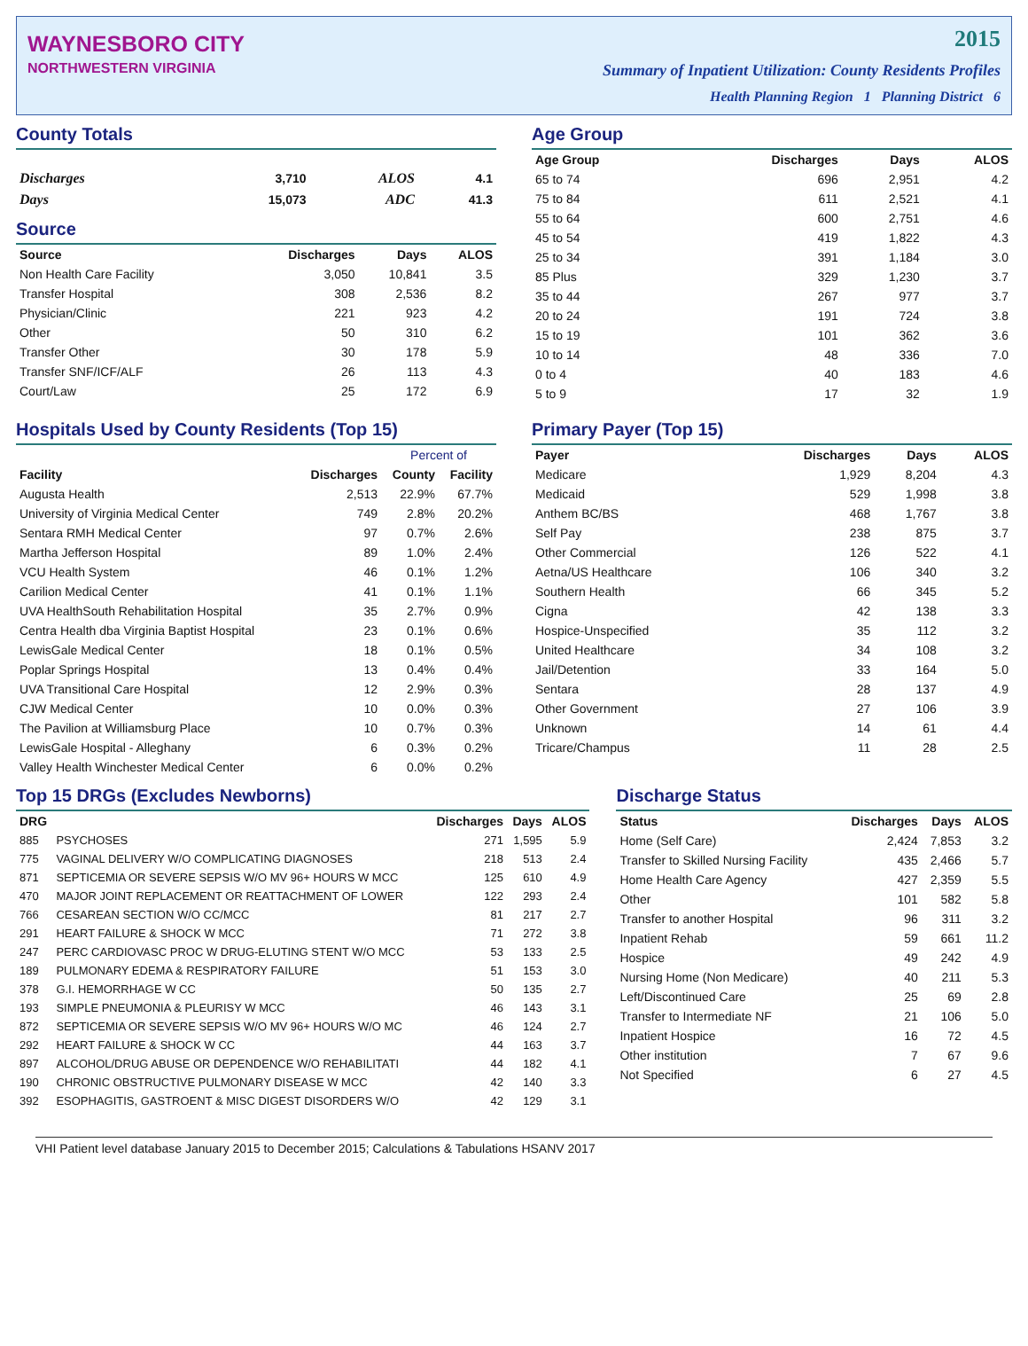WAYNESBORO CITY
NORTHWESTERN VIRGINIA
2015
Summary of Inpatient Utilization: County Residents Profiles
Health Planning Region 1 Planning District 6
County Totals
| Discharges | 3,710 | ALOS | 4.1 |
| Days | 15,073 | ADC | 41.3 |
Source
| Source | Discharges | Days | ALOS |
| --- | --- | --- | --- |
| Non Health Care Facility | 3,050 | 10,841 | 3.5 |
| Transfer Hospital | 308 | 2,536 | 8.2 |
| Physician/Clinic | 221 | 923 | 4.2 |
| Other | 50 | 310 | 6.2 |
| Transfer Other | 30 | 178 | 5.9 |
| Transfer SNF/ICF/ALF | 26 | 113 | 4.3 |
| Court/Law | 25 | 172 | 6.9 |
Age Group
| Age Group | Discharges | Days | ALOS |
| --- | --- | --- | --- |
| 65 to 74 | 696 | 2,951 | 4.2 |
| 75 to 84 | 611 | 2,521 | 4.1 |
| 55 to 64 | 600 | 2,751 | 4.6 |
| 45 to 54 | 419 | 1,822 | 4.3 |
| 25 to 34 | 391 | 1,184 | 3.0 |
| 85 Plus | 329 | 1,230 | 3.7 |
| 35 to 44 | 267 | 977 | 3.7 |
| 20 to 24 | 191 | 724 | 3.8 |
| 15 to 19 | 101 | 362 | 3.6 |
| 10 to 14 | 48 | 336 | 7.0 |
| 0 to 4 | 40 | 183 | 4.6 |
| 5 to 9 | 17 | 32 | 1.9 |
Hospitals Used by County Residents (Top 15)
| | | Percent of | |
| --- | --- | --- | --- |
| Facility | Discharges | County | Facility |
| Augusta Health | 2,513 | 22.9% | 67.7% |
| University of Virginia Medical Center | 749 | 2.8% | 20.2% |
| Sentara RMH Medical Center | 97 | 0.7% | 2.6% |
| Martha Jefferson Hospital | 89 | 1.0% | 2.4% |
| VCU Health System | 46 | 0.1% | 1.2% |
| Carilion Medical Center | 41 | 0.1% | 1.1% |
| UVA HealthSouth Rehabilitation Hospital | 35 | 2.7% | 0.9% |
| Centra Health dba Virginia Baptist Hospital | 23 | 0.1% | 0.6% |
| LewisGale Medical Center | 18 | 0.1% | 0.5% |
| Poplar Springs Hospital | 13 | 0.4% | 0.4% |
| UVA Transitional Care Hospital | 12 | 2.9% | 0.3% |
| CJW Medical Center | 10 | 0.0% | 0.3% |
| The Pavilion at Williamsburg Place | 10 | 0.7% | 0.3% |
| LewisGale Hospital - Alleghany | 6 | 0.3% | 0.2% |
| Valley Health Winchester Medical Center | 6 | 0.0% | 0.2% |
Primary Payer (Top 15)
| Payer | Discharges | Days | ALOS |
| --- | --- | --- | --- |
| Medicare | 1,929 | 8,204 | 4.3 |
| Medicaid | 529 | 1,998 | 3.8 |
| Anthem BC/BS | 468 | 1,767 | 3.8 |
| Self Pay | 238 | 875 | 3.7 |
| Other Commercial | 126 | 522 | 4.1 |
| Aetna/US Healthcare | 106 | 340 | 3.2 |
| Southern Health | 66 | 345 | 5.2 |
| Cigna | 42 | 138 | 3.3 |
| Hospice-Unspecified | 35 | 112 | 3.2 |
| United Healthcare | 34 | 108 | 3.2 |
| Jail/Detention | 33 | 164 | 5.0 |
| Sentara | 28 | 137 | 4.9 |
| Other Government | 27 | 106 | 3.9 |
| Unknown | 14 | 61 | 4.4 |
| Tricare/Champus | 11 | 28 | 2.5 |
Top 15 DRGs (Excludes Newborns)
| DRG | | Discharges | Days | ALOS |
| --- | --- | --- | --- | --- |
| 885 | PSYCHOSES | 271 | 1,595 | 5.9 |
| 775 | VAGINAL DELIVERY W/O COMPLICATING DIAGNOSES | 218 | 513 | 2.4 |
| 871 | SEPTICEMIA OR SEVERE SEPSIS W/O MV 96+ HOURS W MCC | 125 | 610 | 4.9 |
| 470 | MAJOR JOINT REPLACEMENT OR REATTACHMENT OF LOWER | 122 | 293 | 2.4 |
| 766 | CESAREAN SECTION W/O CC/MCC | 81 | 217 | 2.7 |
| 291 | HEART FAILURE & SHOCK W MCC | 71 | 272 | 3.8 |
| 247 | PERC CARDIOVASC PROC W DRUG-ELUTING STENT W/O MCC | 53 | 133 | 2.5 |
| 189 | PULMONARY EDEMA & RESPIRATORY FAILURE | 51 | 153 | 3.0 |
| 378 | G.I. HEMORRHAGE W CC | 50 | 135 | 2.7 |
| 193 | SIMPLE PNEUMONIA & PLEURISY W MCC | 46 | 143 | 3.1 |
| 872 | SEPTICEMIA OR SEVERE SEPSIS W/O MV 96+ HOURS W/O MC | 46 | 124 | 2.7 |
| 292 | HEART FAILURE & SHOCK W CC | 44 | 163 | 3.7 |
| 897 | ALCOHOL/DRUG ABUSE OR DEPENDENCE W/O REHABILITATI | 44 | 182 | 4.1 |
| 190 | CHRONIC OBSTRUCTIVE PULMONARY DISEASE W MCC | 42 | 140 | 3.3 |
| 392 | ESOPHAGITIS, GASTROENT & MISC DIGEST DISORDERS W/O | 42 | 129 | 3.1 |
Discharge Status
| Status | Discharges | Days | ALOS |
| --- | --- | --- | --- |
| Home (Self Care) | 2,424 | 7,853 | 3.2 |
| Transfer to Skilled Nursing Facility | 435 | 2,466 | 5.7 |
| Home Health Care Agency | 427 | 2,359 | 5.5 |
| Other | 101 | 582 | 5.8 |
| Transfer to another Hospital | 96 | 311 | 3.2 |
| Inpatient Rehab | 59 | 661 | 11.2 |
| Hospice | 49 | 242 | 4.9 |
| Nursing Home (Non Medicare) | 40 | 211 | 5.3 |
| Left/Discontinued Care | 25 | 69 | 2.8 |
| Transfer to Intermediate NF | 21 | 106 | 5.0 |
| Inpatient Hospice | 16 | 72 | 4.5 |
| Other institution | 7 | 67 | 9.6 |
| Not Specified | 6 | 27 | 4.5 |
VHI Patient level database January 2015 to December 2015; Calculations & Tabulations HSANV 2017